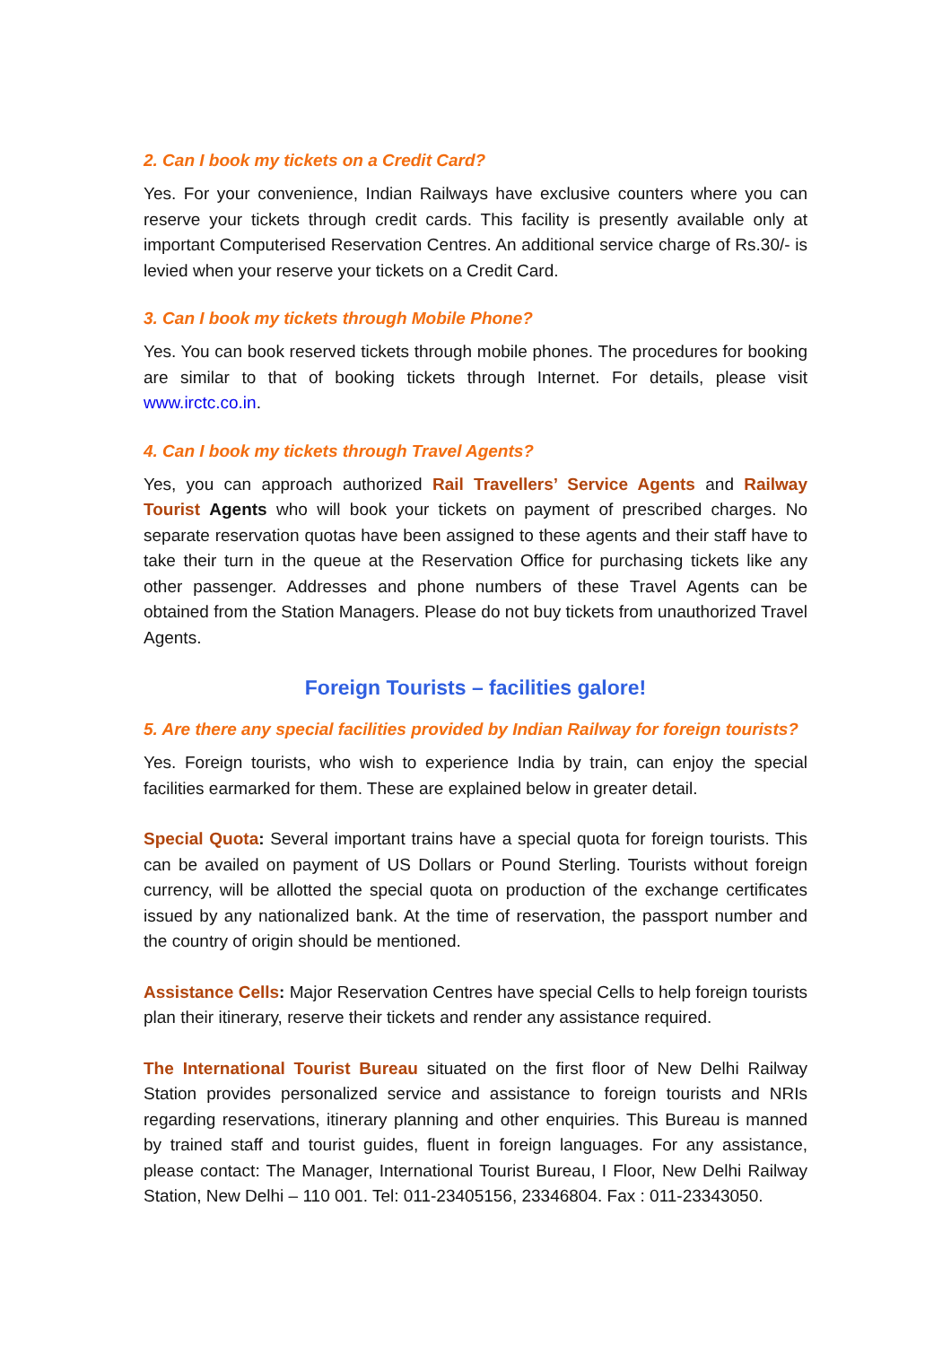2. Can I book my tickets on a Credit Card?
Yes. For your convenience, Indian Railways have exclusive counters where you can reserve your tickets through credit cards. This facility is presently available only at important Computerised Reservation Centres. An additional service charge of Rs.30/- is levied when your reserve your tickets on a Credit Card.
3. Can I book my tickets through Mobile Phone?
Yes. You can book reserved tickets through mobile phones. The procedures for booking are similar to that of booking tickets through Internet. For details, please visit www.irctc.co.in.
4. Can I book my tickets through Travel Agents?
Yes, you can approach authorized Rail Travellers’ Service Agents and Railway Tourist Agents who will book your tickets on payment of prescribed charges. No separate reservation quotas have been assigned to these agents and their staff have to take their turn in the queue at the Reservation Office for purchasing tickets like any other passenger. Addresses and phone numbers of these Travel Agents can be obtained from the Station Managers. Please do not buy tickets from unauthorized Travel Agents.
Foreign Tourists – facilities galore!
5. Are there any special facilities provided by Indian Railway for foreign tourists?
Yes. Foreign tourists, who wish to experience India by train, can enjoy the special facilities earmarked for them. These are explained below in greater detail.
Special Quota: Several important trains have a special quota for foreign tourists. This can be availed on payment of US Dollars or Pound Sterling. Tourists without foreign currency, will be allotted the special quota on production of the exchange certificates issued by any nationalized bank. At the time of reservation, the passport number and the country of origin should be mentioned.
Assistance Cells: Major Reservation Centres have special Cells to help foreign tourists plan their itinerary, reserve their tickets and render any assistance required.
The International Tourist Bureau situated on the first floor of New Delhi Railway Station provides personalized service and assistance to foreign tourists and NRIs regarding reservations, itinerary planning and other enquiries. This Bureau is manned by trained staff and tourist guides, fluent in foreign languages. For any assistance, please contact: The Manager, International Tourist Bureau, I Floor, New Delhi Railway Station, New Delhi – 110 001. Tel: 011-23405156, 23346804. Fax : 011-23343050.